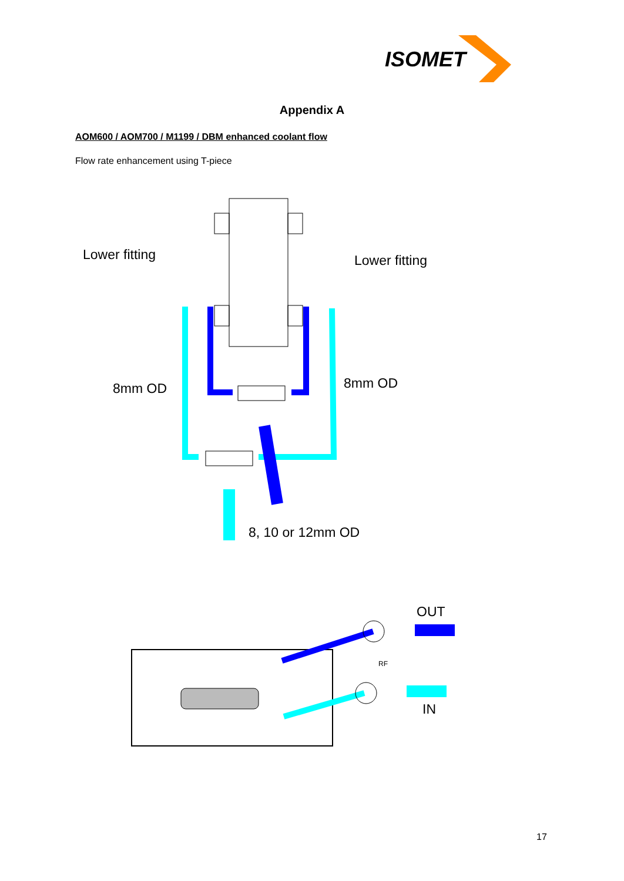ISOMET
Appendix A
AOM600 / AOM700 / M1199 / DBM enhanced coolant flow
Flow rate enhancement using T-piece
Lower fitting Lower fitting
8mm OD 8mm OD
8, 10 or 12mm OD
OUT
RF
IN
17